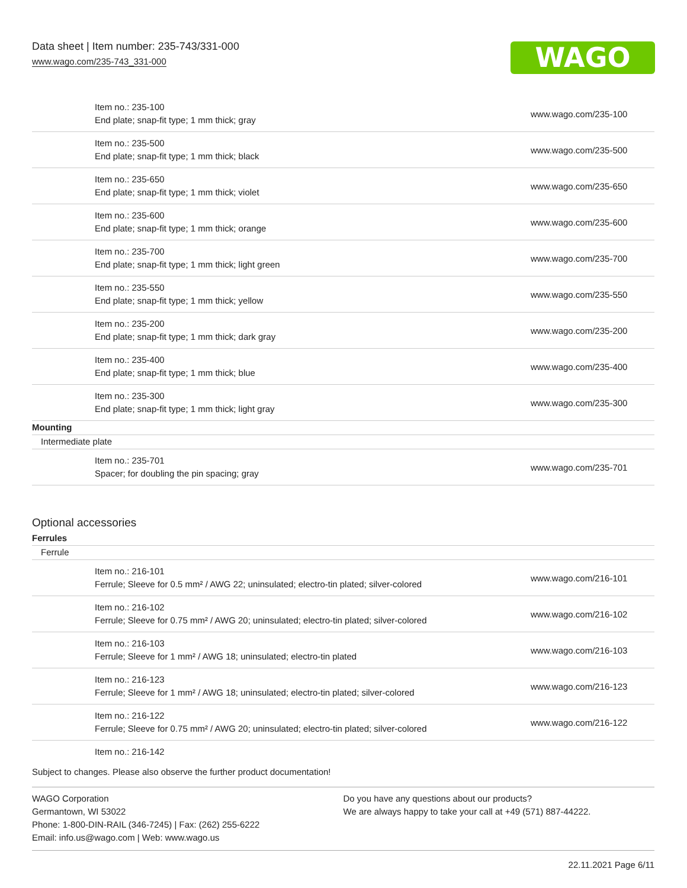Data sheet | Item number: 235-743/331-000
www.wago.com/235-743_331-000
WAGO
| Item no.: 235-100 End plate; snap-fit type; 1 mm thick; gray | www.wago.com/235-100 |
| Item no.: 235-500 End plate; snap-fit type; 1 mm thick; black | www.wago.com/235-500 |
| Item no.: 235-650 End plate; snap-fit type; 1 mm thick; violet | www.wago.com/235-650 |
| Item no.: 235-600 End plate; snap-fit type; 1 mm thick; orange | www.wago.com/235-600 |
| Item no.: 235-700 End plate; snap-fit type; 1 mm thick; light green | www.wago.com/235-700 |
| Item no.: 235-550 End plate; snap-fit type; 1 mm thick; yellow | www.wago.com/235-550 |
| Item no.: 235-200 End plate; snap-fit type; 1 mm thick; dark gray | www.wago.com/235-200 |
| Item no.: 235-400 End plate; snap-fit type; 1 mm thick; blue | www.wago.com/235-400 |
| Item no.: 235-300 End plate; snap-fit type; 1 mm thick; light gray | www.wago.com/235-300 |
| Mounting | |
| Intermediate plate | |
| Item no.: 235-701 Spacer; for doubling the pin spacing; gray | www.wago.com/235-701 |
Optional accessories
| Ferrules | |
| Ferrule | |
| Item no.: 216-101 Ferrule; Sleeve for 0.5 mm² / AWG 22; uninsulated; electro-tin plated; silver-colored | www.wago.com/216-101 |
| Item no.: 216-102 Ferrule; Sleeve for 0.75 mm² / AWG 20; uninsulated; electro-tin plated; silver-colored | www.wago.com/216-102 |
| Item no.: 216-103 Ferrule; Sleeve for 1 mm² / AWG 18; uninsulated; electro-tin plated | www.wago.com/216-103 |
| Item no.: 216-123 Ferrule; Sleeve for 1 mm² / AWG 18; uninsulated; electro-tin plated; silver-colored | www.wago.com/216-123 |
| Item no.: 216-122 Ferrule; Sleeve for 0.75 mm² / AWG 20; uninsulated; electro-tin plated; silver-colored | www.wago.com/216-122 |
| Item no.: 216-142 | |
Subject to changes. Please also observe the further product documentation!
WAGO Corporation
Germantown, WI 53022
Phone: 1-800-DIN-RAIL (346-7245) | Fax: (262) 255-6222
Email: info.us@wago.com | Web: www.wago.us
Do you have any questions about our products?
We are always happy to take your call at +49 (571) 887-44222.
22.11.2021 Page 6/11